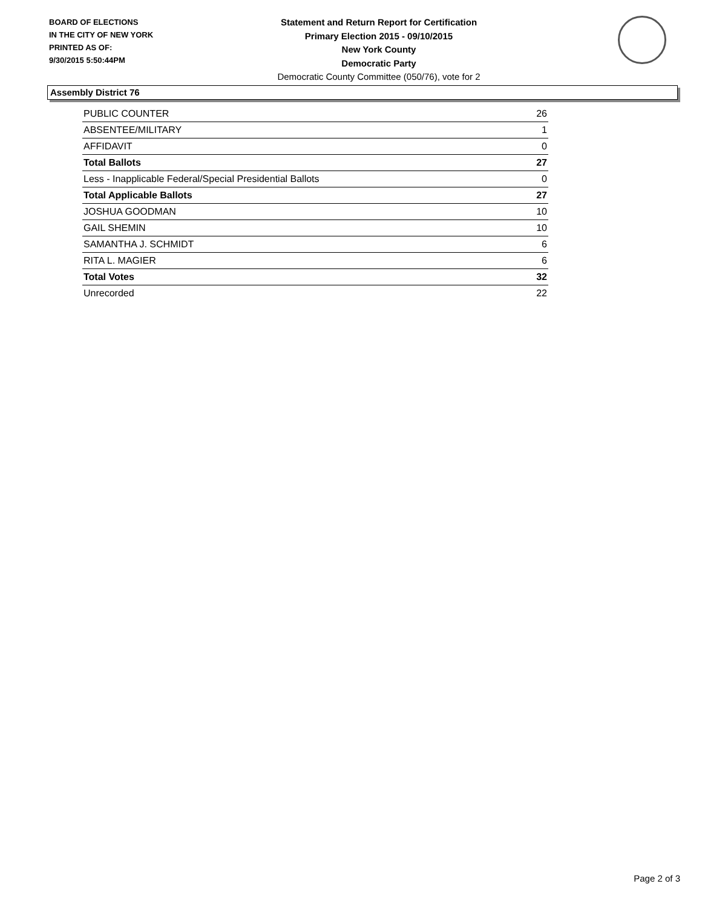BOARD OF ELECTIONS
IN THE CITY OF NEW YORK
PRINTED AS OF:
9/30/2015 5:50:44PM
Statement and Return Report for Certification
Primary Election 2015 - 09/10/2015
New York County
Democratic Party
Democratic County Committee (050/76), vote for 2
Assembly District 76
| PUBLIC COUNTER | 26 |
| ABSENTEE/MILITARY | 1 |
| AFFIDAVIT | 0 |
| Total Ballots | 27 |
| Less - Inapplicable Federal/Special Presidential Ballots | 0 |
| Total Applicable Ballots | 27 |
| JOSHUA GOODMAN | 10 |
| GAIL SHEMIN | 10 |
| SAMANTHA J. SCHMIDT | 6 |
| RITA L. MAGIER | 6 |
| Total Votes | 32 |
| Unrecorded | 22 |
Page 2 of 3